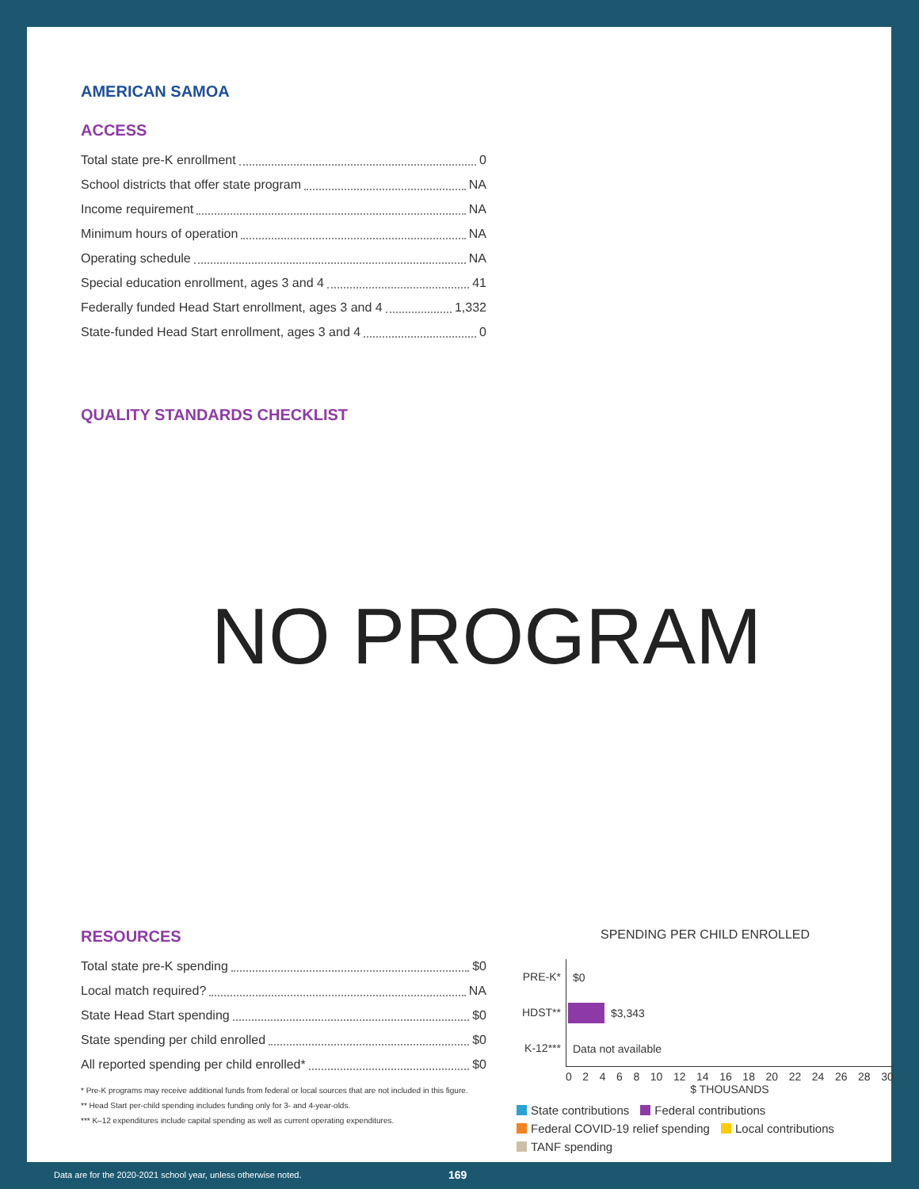AMERICAN SAMOA
ACCESS
Total state pre-K enrollment 0
School districts that offer state program NA
Income requirement NA
Minimum hours of operation NA
Operating schedule NA
Special education enrollment, ages 3 and 4 41
Federally funded Head Start enrollment, ages 3 and 4 1,332
State-funded Head Start enrollment, ages 3 and 4 0
QUALITY STANDARDS CHECKLIST
NO PROGRAM
RESOURCES
Total state pre-K spending $0
Local match required? NA
State Head Start spending $0
State spending per child enrolled $0
All reported spending per child enrolled* $0
* Pre-K programs may receive additional funds from federal or local sources that are not included in this figure.
** Head Start per-child spending includes funding only for 3- and 4-year-olds.
*** K–12 expenditures include capital spending as well as current operating expenditures.
SPENDING PER CHILD ENROLLED
PRE-K* $0
HDST** $3,343
K-12*** Data not available
02468 10 12 14 16 18 20 22 24 26 28 30
$ THOUSANDS
State contributions Federal contributions Federal COVID-19 relief spending Local contributions TANF spending
Data are for the 2020-2021 school year, unless otherwise noted.
169